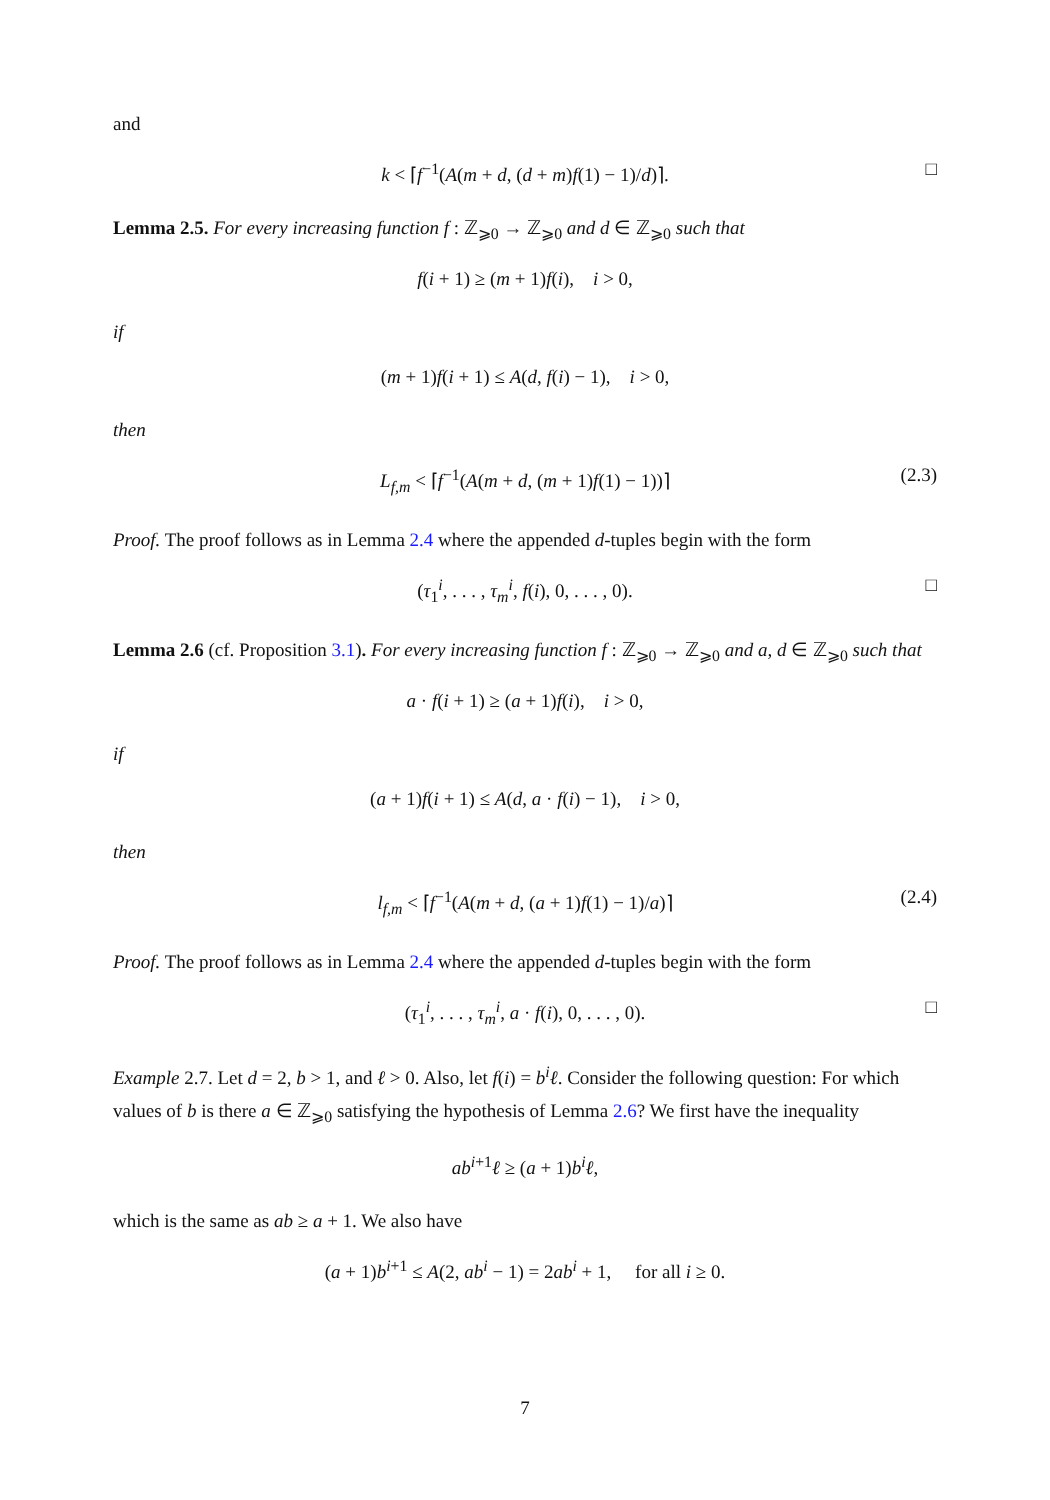and
k < ⌈f<sup>−1</sup>(A(m + d, (d + m)f(1) − 1)/d)⌉. □
Lemma 2.5. For every increasing function f : ℤ<sub>⩾0</sub> → ℤ<sub>⩾0</sub> and d ∈ ℤ<sub>⩾0</sub> such that
f(i + 1) ≥ (m + 1)f(i), i > 0,
if
(m + 1)f(i + 1) ≤ A(d, f(i) − 1), i > 0,
then
L<sub>f,m</sub> < ⌈f<sup>−1</sup>(A(m + d, (m + 1)f(1) − 1))⌉ (2.3)
Proof. The proof follows as in Lemma 2.4 where the appended d-tuples begin with the form
(τ<sub>1</sub><sup>i</sup>, . . . , τ<sub>m</sub><sup>i</sup>, f(i), 0, . . . , 0). □
Lemma 2.6 (cf. Proposition 3.1). For every increasing function f : ℤ<sub>⩾0</sub> → ℤ<sub>⩾0</sub> and a, d ∈ ℤ<sub>⩾0</sub> such that
a · f(i + 1) ≥ (a + 1)f(i), i > 0,
if
(a + 1)f(i + 1) ≤ A(d, a · f(i) − 1), i > 0,
then
l<sub>f,m</sub> < ⌈f<sup>−1</sup>(A(m + d, (a + 1)f(1) − 1)/a)⌉ (2.4)
Proof. The proof follows as in Lemma 2.4 where the appended d-tuples begin with the form
(τ<sub>1</sub><sup>i</sup>, . . . , τ<sub>m</sub><sup>i</sup>, a · f(i), 0, . . . , 0). □
Example 2.7. Let d = 2, b > 1, and ℓ > 0. Also, let f(i) = b<sup>i</sup>ℓ. Consider the following question: For which values of b is there a ∈ ℤ<sub>⩾0</sub> satisfying the hypothesis of Lemma 2.6? We first have the inequality
ab<sup>i+1</sup>ℓ ≥ (a + 1)b<sup>i</sup>ℓ,
which is the same as ab ≥ a + 1. We also have
(a + 1)b<sup>i+1</sup> ≤ A(2, ab<sup>i</sup> − 1) = 2ab<sup>i</sup> + 1, for all i ≥ 0.
7